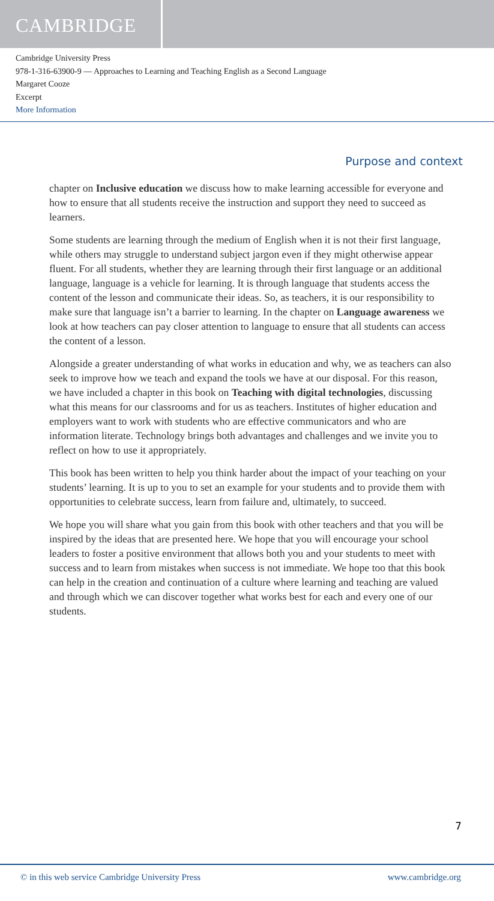CAMBRIDGE
Cambridge University Press
978-1-316-63900-9 — Approaches to Learning and Teaching English as a Second Language
Margaret Cooze
Excerpt
More Information
Purpose and context
chapter on Inclusive education we discuss how to make learning accessible for everyone and how to ensure that all students receive the instruction and support they need to succeed as learners.
Some students are learning through the medium of English when it is not their first language, while others may struggle to understand subject jargon even if they might otherwise appear fluent. For all students, whether they are learning through their first language or an additional language, language is a vehicle for learning. It is through language that students access the content of the lesson and communicate their ideas. So, as teachers, it is our responsibility to make sure that language isn’t a barrier to learning. In the chapter on Language awareness we look at how teachers can pay closer attention to language to ensure that all students can access the content of a lesson.
Alongside a greater understanding of what works in education and why, we as teachers can also seek to improve how we teach and expand the tools we have at our disposal. For this reason, we have included a chapter in this book on Teaching with digital technologies, discussing what this means for our classrooms and for us as teachers. Institutes of higher education and employers want to work with students who are effective communicators and who are information literate. Technology brings both advantages and challenges and we invite you to reflect on how to use it appropriately.
This book has been written to help you think harder about the impact of your teaching on your students’ learning. It is up to you to set an example for your students and to provide them with opportunities to celebrate success, learn from failure and, ultimately, to succeed.
We hope you will share what you gain from this book with other teachers and that you will be inspired by the ideas that are presented here. We hope that you will encourage your school leaders to foster a positive environment that allows both you and your students to meet with success and to learn from mistakes when success is not immediate. We hope too that this book can help in the creation and continuation of a culture where learning and teaching are valued and through which we can discover together what works best for each and every one of our students.
7
© in this web service Cambridge University Press www.cambridge.org